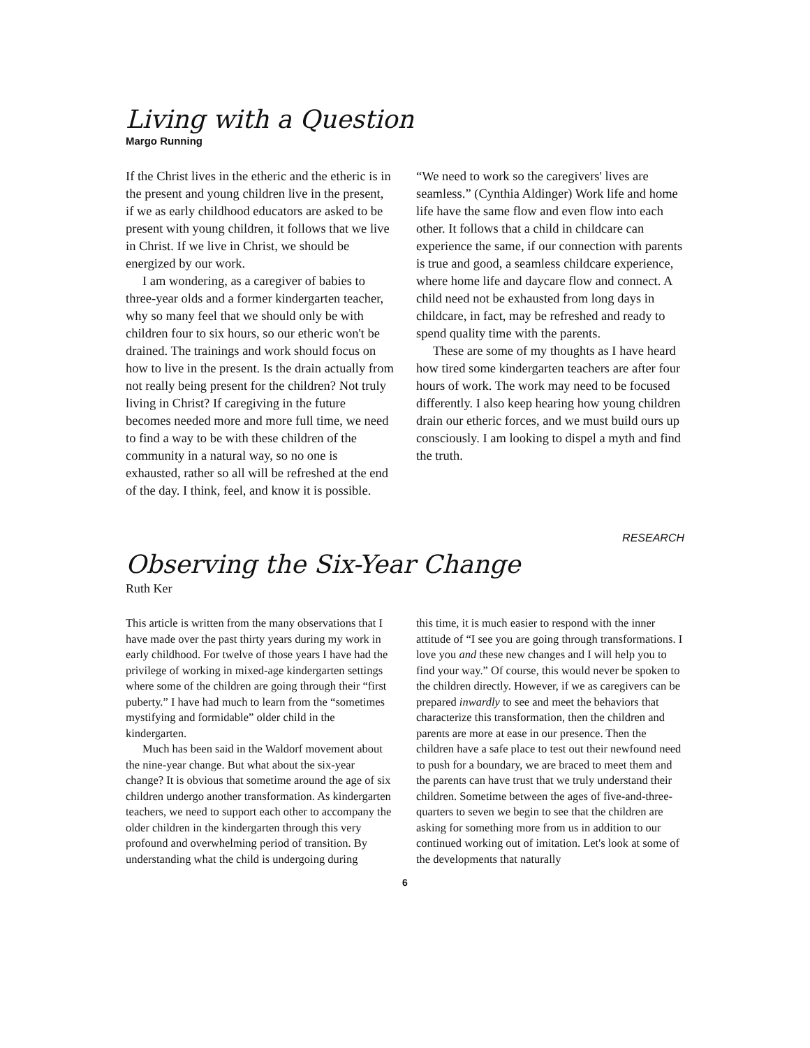Living with a Question
Margo Running
If the Christ lives in the etheric and the etheric is in the present and young children live in the present, if we as early childhood educators are asked to be present with young children, it follows that we live in Christ. If we live in Christ, we should be energized by our work.
I am wondering, as a caregiver of babies to three-year olds and a former kindergarten teacher, why so many feel that we should only be with children four to six hours, so our etheric won't be drained. The trainings and work should focus on how to live in the present. Is the drain actually from not really being present for the children? Not truly living in Christ? If caregiving in the future becomes needed more and more full time, we need to find a way to be with these children of the community in a natural way, so no one is exhausted, rather so all will be refreshed at the end of the day. I think, feel, and know it is possible.
“We need to work so the caregivers' lives are seamless.” (Cynthia Aldinger) Work life and home life have the same flow and even flow into each other. It follows that a child in childcare can experience the same, if our connection with parents is true and good, a seamless childcare experience, where home life and daycare flow and connect. A child need not be exhausted from long days in childcare, in fact, may be refreshed and ready to spend quality time with the parents.
These are some of my thoughts as I have heard how tired some kindergarten teachers are after four hours of work. The work may need to be focused differently. I also keep hearing how young children drain our etheric forces, and we must build ours up consciously. I am looking to dispel a myth and find the truth.
RESEARCH
Observing the Six-Year Change
Ruth Ker
This article is written from the many observations that I have made over the past thirty years during my work in early childhood. For twelve of those years I have had the privilege of working in mixed-age kindergarten settings where some of the children are going through their “first puberty.” I have had much to learn from the “sometimes mystifying and formidable” older child in the kindergarten.
Much has been said in the Waldorf movement about the nine-year change. But what about the six-year change? It is obvious that sometime around the age of six children undergo another transformation. As kindergarten teachers, we need to support each other to accompany the older children in the kindergarten through this very profound and overwhelming period of transition. By understanding what the child is undergoing during
this time, it is much easier to respond with the inner attitude of “I see you are going through transformations. I love you and these new changes and I will help you to find your way.” Of course, this would never be spoken to the children directly. However, if we as caregivers can be prepared inwardly to see and meet the behaviors that characterize this transformation, then the children and parents are more at ease in our presence. Then the children have a safe place to test out their newfound need to push for a boundary, we are braced to meet them and the parents can have trust that we truly understand their children. Sometime between the ages of five-and-three-quarters to seven we begin to see that the children are asking for something more from us in addition to our continued working out of imitation. Let's look at some of the developments that naturally
6